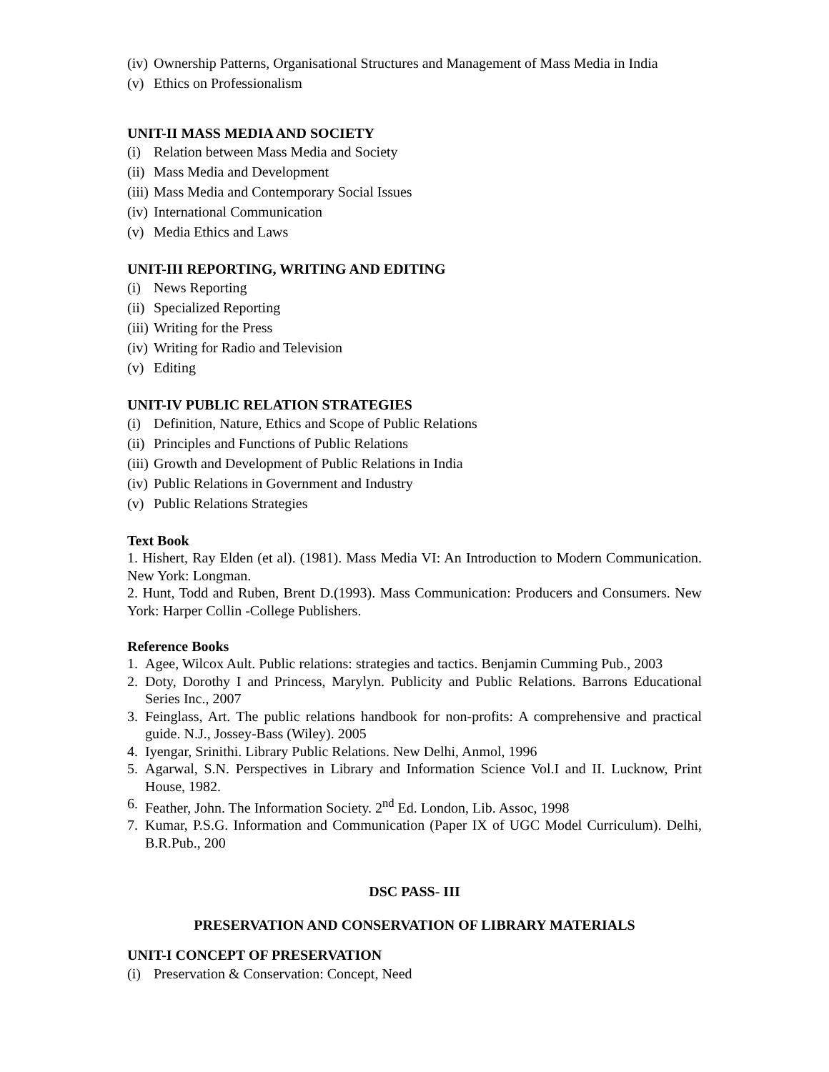(iv) Ownership Patterns, Organisational Structures and Management of Mass Media in India
(v) Ethics on Professionalism
UNIT-II MASS MEDIA AND SOCIETY
(i) Relation between Mass Media and Society
(ii) Mass Media and Development
(iii) Mass Media and Contemporary Social Issues
(iv) International Communication
(v) Media Ethics and Laws
UNIT-III REPORTING, WRITING AND EDITING
(i) News Reporting
(ii) Specialized Reporting
(iii) Writing for the Press
(iv) Writing for Radio and Television
(v) Editing
UNIT-IV PUBLIC RELATION STRATEGIES
(i) Definition, Nature, Ethics and Scope of Public Relations
(ii) Principles and Functions of Public Relations
(iii) Growth and Development of Public Relations in India
(iv) Public Relations in Government and Industry
(v) Public Relations Strategies
Text Book
1. Hishert, Ray Elden (et al). (1981). Mass Media VI: An Introduction to Modern Communication. New York: Longman.
2. Hunt, Todd and Ruben, Brent D.(1993). Mass Communication: Producers and Consumers. New York: Harper Collin -College Publishers.
Reference Books
1. Agee, Wilcox Ault. Public relations: strategies and tactics. Benjamin Cumming Pub., 2003
2. Doty, Dorothy I and Princess, Marylyn. Publicity and Public Relations. Barrons Educational Series Inc., 2007
3. Feinglass, Art. The public relations handbook for non-profits: A comprehensive and practical guide. N.J., Jossey-Bass (Wiley). 2005
4. Iyengar, Srinithi. Library Public Relations. New Delhi, Anmol, 1996
5. Agarwal, S.N. Perspectives in Library and Information Science Vol.I and II. Lucknow, Print House, 1982.
6. Feather, John. The Information Society. 2<sup>nd</sup> Ed. London, Lib. Assoc, 1998
7. Kumar, P.S.G. Information and Communication (Paper IX of UGC Model Curriculum). Delhi, B.R.Pub., 200
DSC PASS- III
PRESERVATION AND CONSERVATION OF LIBRARY MATERIALS
UNIT-I CONCEPT OF PRESERVATION
(i) Preservation & Conservation: Concept, Need